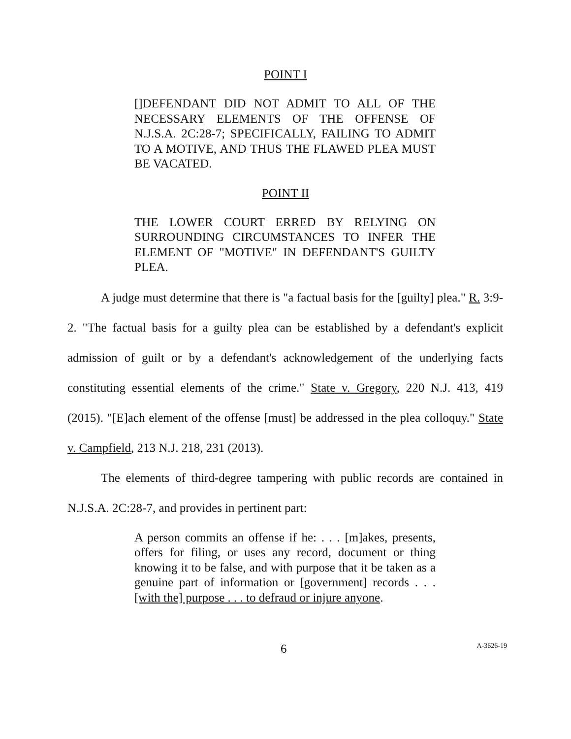POINT I
[]DEFENDANT DID NOT ADMIT TO ALL OF THE NECESSARY ELEMENTS OF THE OFFENSE OF N.J.S.A. 2C:28-7; SPECIFICALLY, FAILING TO ADMIT TO A MOTIVE, AND THUS THE FLAWED PLEA MUST BE VACATED.
POINT II
THE LOWER COURT ERRED BY RELYING ON SURROUNDING CIRCUMSTANCES TO INFER THE ELEMENT OF "MOTIVE" IN DEFENDANT'S GUILTY PLEA.
A judge must determine that there is "a factual basis for the [guilty] plea." R. 3:9-2. "The factual basis for a guilty plea can be established by a defendant's explicit admission of guilt or by a defendant's acknowledgement of the underlying facts constituting essential elements of the crime." State v. Gregory, 220 N.J. 413, 419 (2015). "[E]ach element of the offense [must] be addressed in the plea colloquy." State v. Campfield, 213 N.J. 218, 231 (2013).
The elements of third-degree tampering with public records are contained in N.J.S.A. 2C:28-7, and provides in pertinent part:
A person commits an offense if he: . . . [m]akes, presents, offers for filing, or uses any record, document or thing knowing it to be false, and with purpose that it be taken as a genuine part of information or [government] records . . . [with the] purpose . . . to defraud or injure anyone.
6 A-3626-19